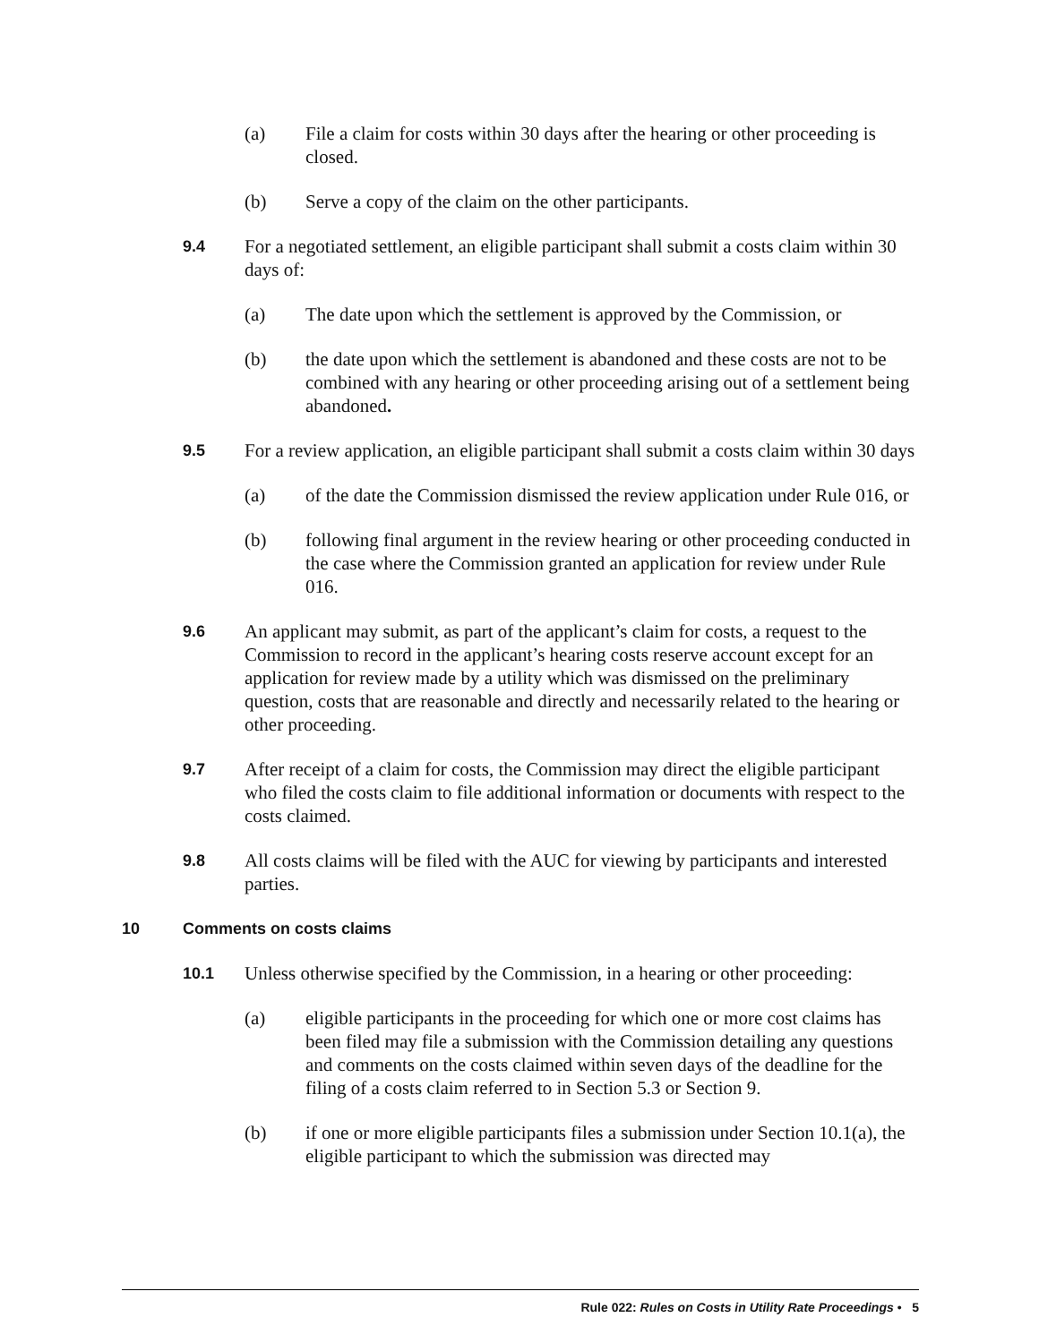(a) File a claim for costs within 30 days after the hearing or other proceeding is closed.
(b) Serve a copy of the claim on the other participants.
9.4 For a negotiated settlement, an eligible participant shall submit a costs claim within 30 days of:
(a) The date upon which the settlement is approved by the Commission, or
(b) the date upon which the settlement is abandoned and these costs are not to be combined with any hearing or other proceeding arising out of a settlement being abandoned.
9.5 For a review application, an eligible participant shall submit a costs claim within 30 days
(a) of the date the Commission dismissed the review application under Rule 016, or
(b) following final argument in the review hearing or other proceeding conducted in the case where the Commission granted an application for review under Rule 016.
9.6 An applicant may submit, as part of the applicant’s claim for costs, a request to the Commission to record in the applicant’s hearing costs reserve account except for an application for review made by a utility which was dismissed on the preliminary question, costs that are reasonable and directly and necessarily related to the hearing or other proceeding.
9.7 After receipt of a claim for costs, the Commission may direct the eligible participant who filed the costs claim to file additional information or documents with respect to the costs claimed.
9.8 All costs claims will be filed with the AUC for viewing by participants and interested parties.
10 Comments on costs claims
10.1 Unless otherwise specified by the Commission, in a hearing or other proceeding:
(a) eligible participants in the proceeding for which one or more cost claims has been filed may file a submission with the Commission detailing any questions and comments on the costs claimed within seven days of the deadline for the filing of a costs claim referred to in Section 5.3 or Section 9.
(b) if one or more eligible participants files a submission under Section 10.1(a), the eligible participant to which the submission was directed may
Rule 022: Rules on Costs in Utility Rate Proceedings • 5